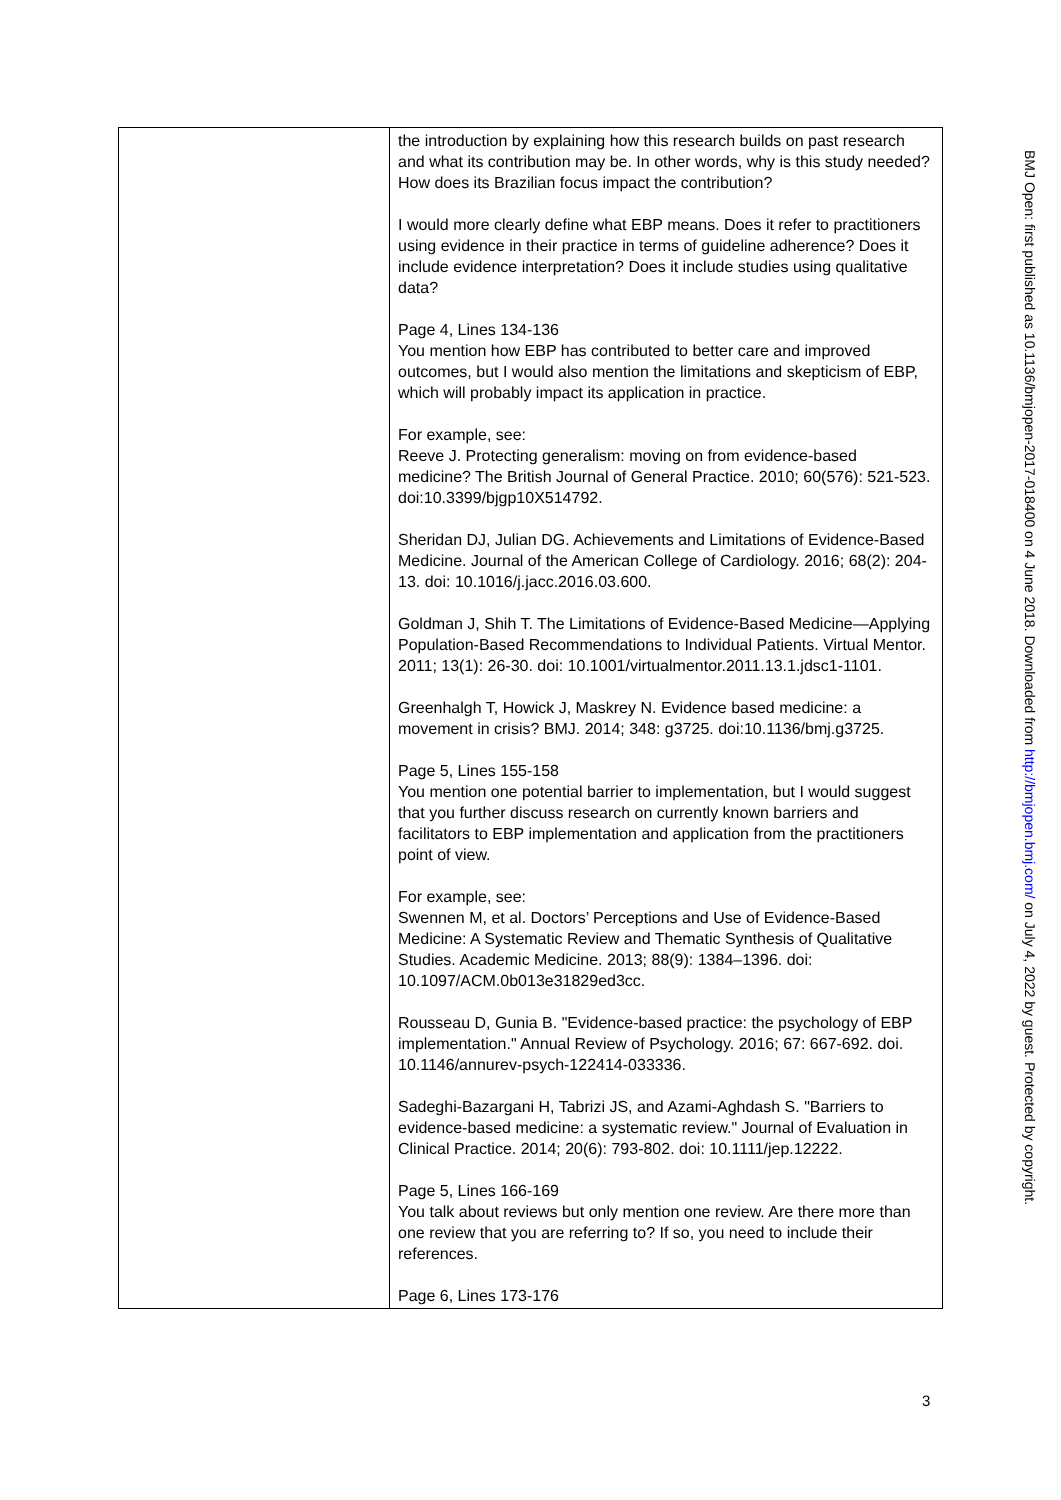| | the introduction by explaining how this research builds on past research and what its contribution may be. In other words, why is this study needed? How does its Brazilian focus impact the contribution? I would more clearly define what EBP means. Does it refer to practitioners using evidence in their practice in terms of guideline adherence? Does it include evidence interpretation? Does it include studies using qualitative data? Page 4, Lines 134-136 You mention how EBP has contributed to better care and improved outcomes, but I would also mention the limitations and skepticism of EBP, which will probably impact its application in practice. For example, see: Reeve J. Protecting generalism: moving on from evidence-based medicine? The British Journal of General Practice. 2010; 60(576): 521-523. doi:10.3399/bjgp10X514792. Sheridan DJ, Julian DG. Achievements and Limitations of Evidence-Based Medicine. Journal of the American College of Cardiology. 2016; 68(2): 204-13. doi: 10.1016/j.jacc.2016.03.600. Goldman J, Shih T. The Limitations of Evidence-Based Medicine—Applying Population-Based Recommendations to Individual Patients. Virtual Mentor. 2011; 13(1): 26-30. doi: 10.1001/virtualmentor.2011.13.1.jdsc1-1101. Greenhalgh T, Howick J, Maskrey N. Evidence based medicine: a movement in crisis? BMJ. 2014; 348: g3725. doi:10.1136/bmj.g3725. Page 5, Lines 155-158 You mention one potential barrier to implementation, but I would suggest that you further discuss research on currently known barriers and facilitators to EBP implementation and application from the practitioners point of view. For example, see: Swennen M, et al. Doctors’ Perceptions and Use of Evidence-Based Medicine: A Systematic Review and Thematic Synthesis of Qualitative Studies. Academic Medicine. 2013; 88(9): 1384–1396. doi: 10.1097/ACM.0b013e31829ed3cc. Rousseau D, Gunia B. "Evidence-based practice: the psychology of EBP implementation." Annual Review of Psychology. 2016; 67: 667-692. doi. 10.1146/annurev-psych-122414-033336. Sadeghi-Bazargani H, Tabrizi JS, and Azami-Aghdash S. "Barriers to evidence-based medicine: a systematic review." Journal of Evaluation in Clinical Practice. 2014; 20(6): 793-802. doi: 10.1111/jep.12222. Page 5, Lines 166-169 You talk about reviews but only mention one review. Are there more than one review that you are referring to? If so, you need to include their references. Page 6, Lines 173-176 |
BMJ Open: first published as 10.1136/bmjopen-2017-018400 on 4 June 2018. Downloaded from http://bmjopen.bmj.com/ on July 4, 2022 by guest. Protected by copyright.
3